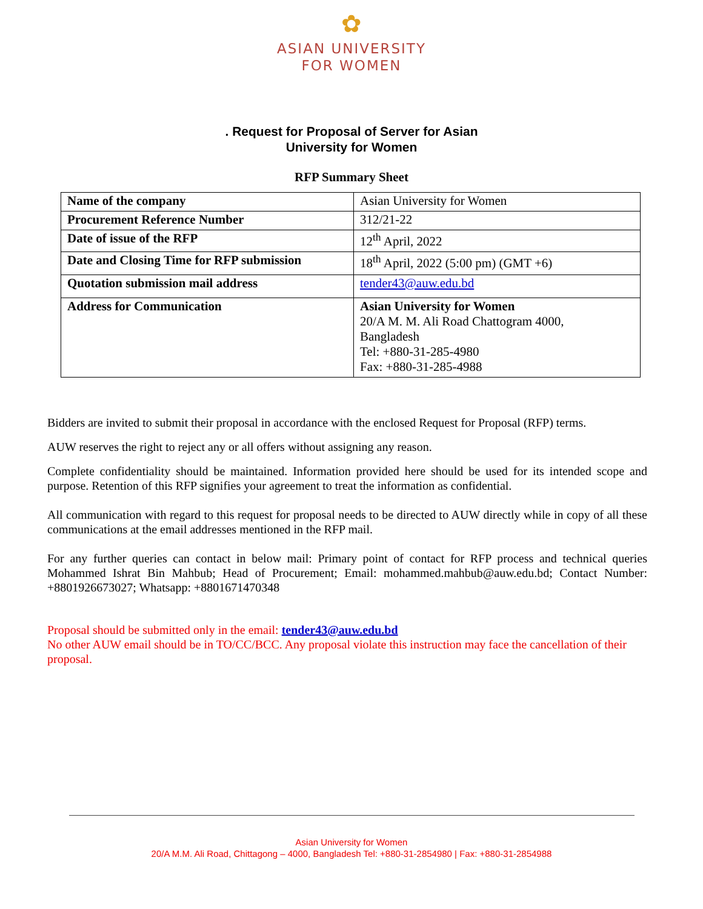✿
ASIAN UNIVERSITY
FOR WOMEN
. Request for Proposal of Server for Asian
University for Women
RFP Summary Sheet
| Name of the company | Asian University for Women |
| Procurement Reference Number | 312/21-22 |
| Date of issue of the RFP | 12<sup>th</sup> April, 2022 |
| Date and Closing Time for RFP submission | 18<sup>th</sup> April, 2022 (5:00 pm) (GMT +6) |
| Quotation submission mail address | tender43@auw.edu.bd |
| Address for Communication | Asian University for Women 20/A M. M. Ali Road Chattogram 4000, Bangladesh Tel: +880-31-285-4980 Fax: +880-31-285-4988 |
Bidders are invited to submit their proposal in accordance with the enclosed Request for Proposal (RFP) terms.
AUW reserves the right to reject any or all offers without assigning any reason.
Complete confidentiality should be maintained. Information provided here should be used for its intended scope and purpose. Retention of this RFP signifies your agreement to treat the information as confidential.
All communication with regard to this request for proposal needs to be directed to AUW directly while in copy of all these communications at the email addresses mentioned in the RFP mail.
For any further queries can contact in below mail: Primary point of contact for RFP process and technical queries Mohammed Ishrat Bin Mahbub; Head of Procurement; Email: mohammed.mahbub@auw.edu.bd; Contact Number: +8801926673027; Whatsapp: +8801671470348
Proposal should be submitted only in the email: tender43@auw.edu.bd
No other AUW email should be in TO/CC/BCC. Any proposal violate this instruction may face the cancellation of their proposal.
Asian University for Women
20/A M.M. Ali Road, Chittagong – 4000, Bangladesh Tel: +880-31-2854980 | Fax: +880-31-2854988